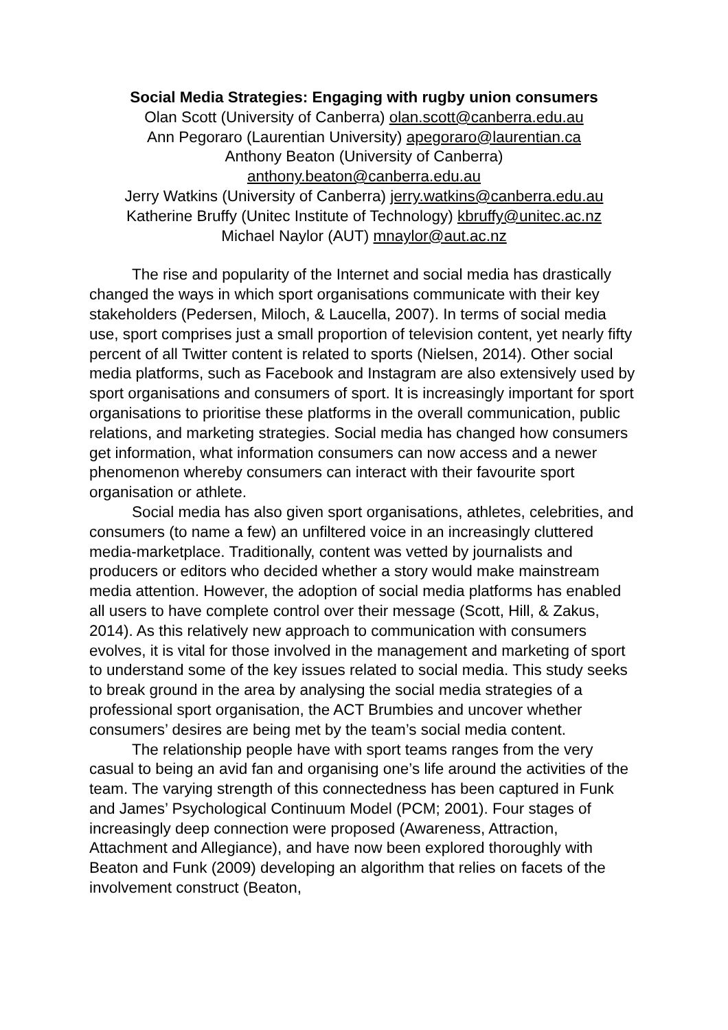Social Media Strategies: Engaging with rugby union consumers
Olan Scott (University of Canberra) olan.scott@canberra.edu.au
Ann Pegoraro (Laurentian University) apegoraro@laurentian.ca
Anthony Beaton (University of Canberra)
anthony.beaton@canberra.edu.au
Jerry Watkins (University of Canberra) jerry.watkins@canberra.edu.au
Katherine Bruffy (Unitec Institute of Technology) kbruffy@unitec.ac.nz
Michael Naylor (AUT) mnaylor@aut.ac.nz
The rise and popularity of the Internet and social media has drastically changed the ways in which sport organisations communicate with their key stakeholders (Pedersen, Miloch, & Laucella, 2007). In terms of social media use, sport comprises just a small proportion of television content, yet nearly fifty percent of all Twitter content is related to sports (Nielsen, 2014). Other social media platforms, such as Facebook and Instagram are also extensively used by sport organisations and consumers of sport. It is increasingly important for sport organisations to prioritise these platforms in the overall communication, public relations, and marketing strategies. Social media has changed how consumers get information, what information consumers can now access and a newer phenomenon whereby consumers can interact with their favourite sport organisation or athlete.
Social media has also given sport organisations, athletes, celebrities, and consumers (to name a few) an unfiltered voice in an increasingly cluttered media-marketplace. Traditionally, content was vetted by journalists and producers or editors who decided whether a story would make mainstream media attention. However, the adoption of social media platforms has enabled all users to have complete control over their message (Scott, Hill, & Zakus, 2014). As this relatively new approach to communication with consumers evolves, it is vital for those involved in the management and marketing of sport to understand some of the key issues related to social media. This study seeks to break ground in the area by analysing the social media strategies of a professional sport organisation, the ACT Brumbies and uncover whether consumers’ desires are being met by the team’s social media content.
The relationship people have with sport teams ranges from the very casual to being an avid fan and organising one’s life around the activities of the team. The varying strength of this connectedness has been captured in Funk and James’ Psychological Continuum Model (PCM; 2001). Four stages of increasingly deep connection were proposed (Awareness, Attraction, Attachment and Allegiance), and have now been explored thoroughly with Beaton and Funk (2009) developing an algorithm that relies on facets of the involvement construct (Beaton,